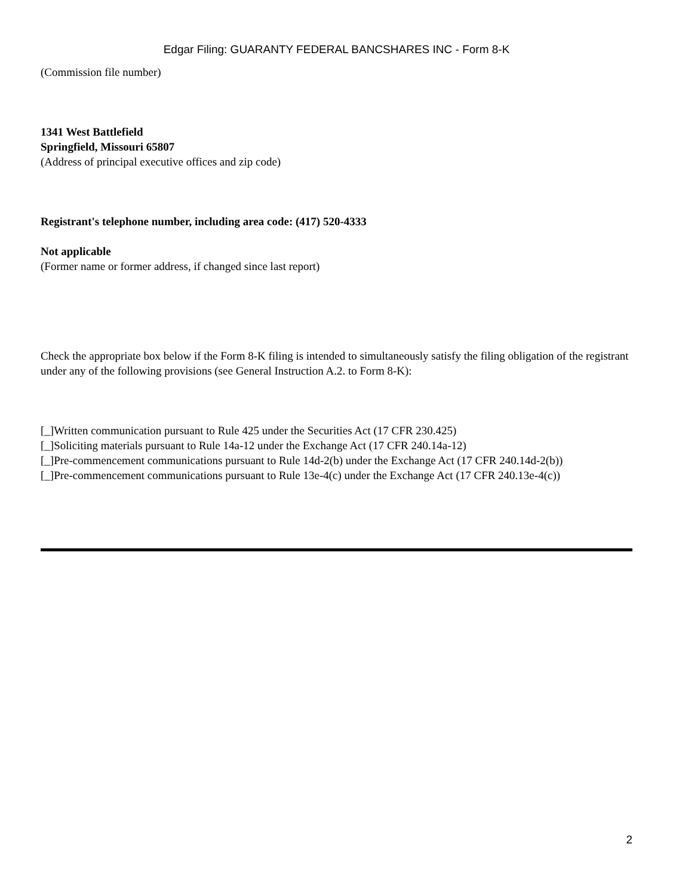Edgar Filing: GUARANTY FEDERAL BANCSHARES INC - Form 8-K
(Commission file number)
1341 West Battlefield
Springfield, Missouri 65807
(Address of principal executive offices and zip code)
Registrant's telephone number, including area code: (417) 520-4333
Not applicable
(Former name or former address, if changed since last report)
Check the appropriate box below if the Form 8-K filing is intended to simultaneously satisfy the filing obligation of the registrant under any of the following provisions (see General Instruction A.2. to Form 8-K):
[_]Written communication pursuant to Rule 425 under the Securities Act (17 CFR 230.425)
[_]Soliciting materials pursuant to Rule 14a-12 under the Exchange Act (17 CFR 240.14a-12)
[_]Pre-commencement communications pursuant to Rule 14d-2(b) under the Exchange Act (17 CFR 240.14d-2(b))
[_]Pre-commencement communications pursuant to Rule 13e-4(c) under the Exchange Act (17 CFR 240.13e-4(c))
2